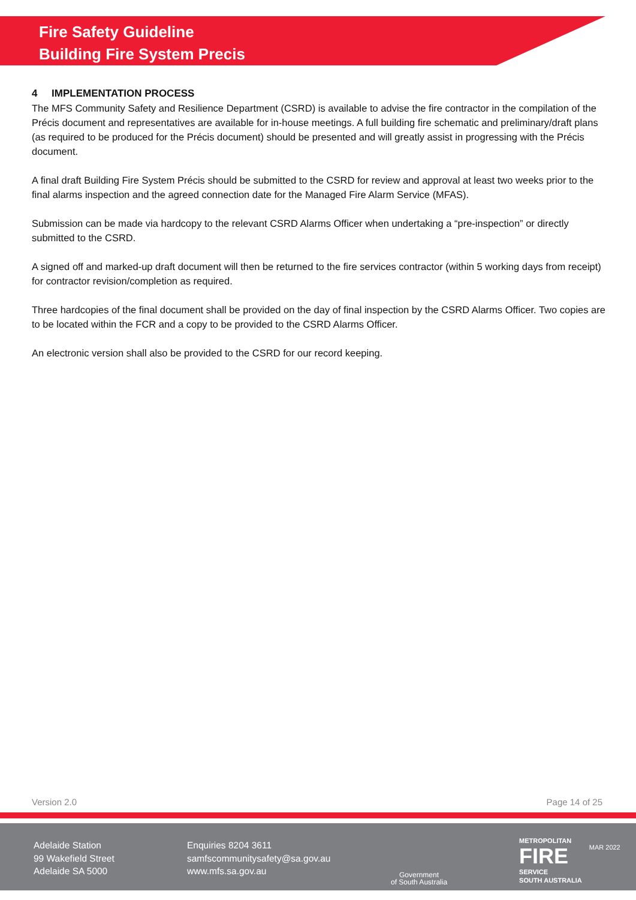Fire Safety Guideline
Building Fire System Precis
4 IMPLEMENTATION PROCESS
The MFS Community Safety and Resilience Department (CSRD) is available to advise the fire contractor in the compilation of the Précis document and representatives are available for in-house meetings. A full building fire schematic and preliminary/draft plans (as required to be produced for the Précis document) should be presented and will greatly assist in progressing with the Précis document.
A final draft Building Fire System Précis should be submitted to the CSRD for review and approval at least two weeks prior to the final alarms inspection and the agreed connection date for the Managed Fire Alarm Service (MFAS).
Submission can be made via hardcopy to the relevant CSRD Alarms Officer when undertaking a “pre-inspection” or directly submitted to the CSRD.
A signed off and marked-up draft document will then be returned to the fire services contractor (within 5 working days from receipt) for contractor revision/completion as required.
Three hardcopies of the final document shall be provided on the day of final inspection by the CSRD Alarms Officer. Two copies are to be located within the FCR and a copy to be provided to the CSRD Alarms Officer.
An electronic version shall also be provided to the CSRD for our record keeping.
Version 2.0 Page 14 of 25
Adelaide Station
99 Wakefield Street
Adelaide SA 5000
Enquiries 8204 3611
samfscommunitysafety@sa.gov.au
www.mfs.sa.gov.au
Government
of South Australia
METROPOLITAN
FIRE
SERVICE
SOUTH AUSTRALIA
MAR 2022